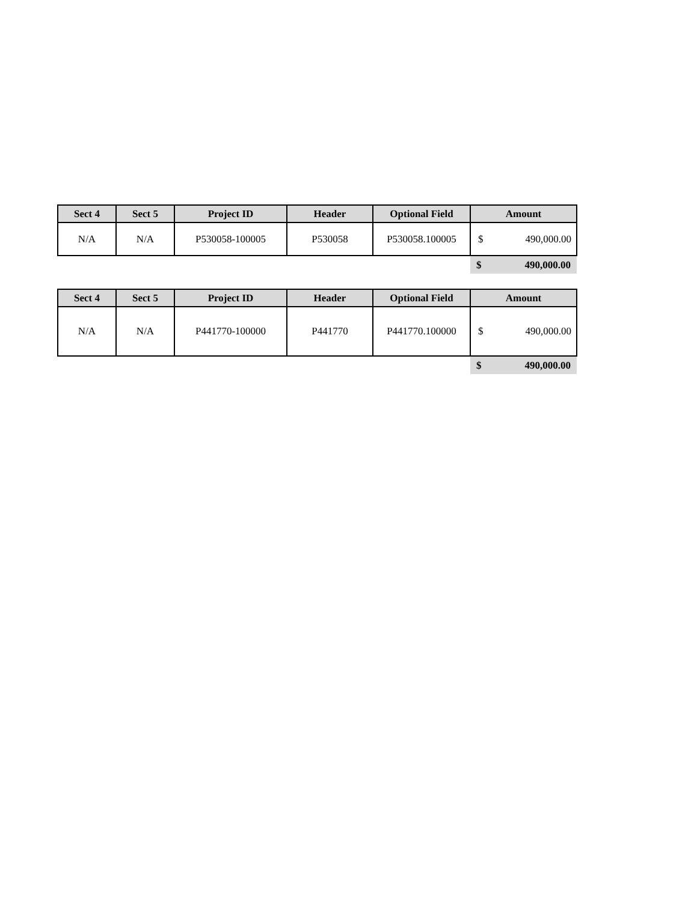| Sect 4 | Sect 5 | Project ID | Header | Optional Field | Amount | |
| --- | --- | --- | --- | --- | --- | --- |
| N/A | N/A | P530058-100005 | P530058 | P530058.100005 | $ | 490,000.00 |
| | | | | | $ | 490,000.00 |
| Sect 4 | Sect 5 | Project ID | Header | Optional Field | Amount | |
| --- | --- | --- | --- | --- | --- | --- |
| N/A | N/A | P441770-100000 | P441770 | P441770.100000 | $ | 490,000.00 |
| | | | | | $ | 490,000.00 |